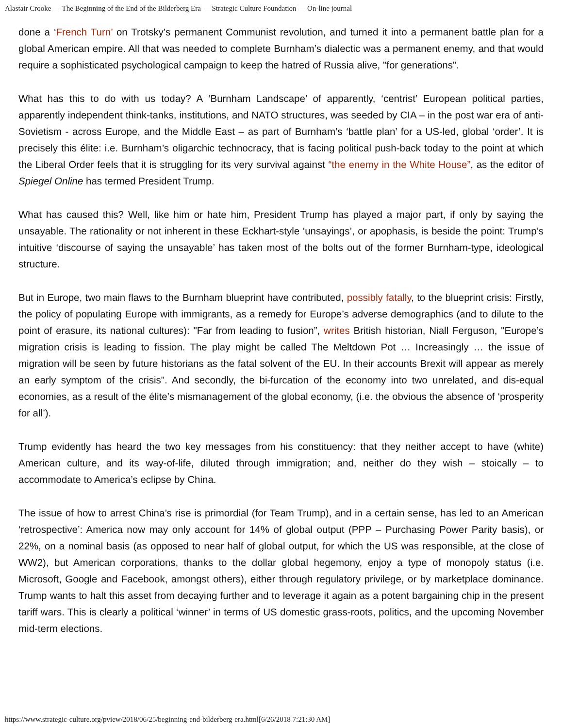Alastair Crooke — The Beginning of the End of the Bilderberg Era — Strategic Culture Foundation — On-line journal
done a ‘French Turn’ on Trotsky’s permanent Communist revolution, and turned it into a permanent battle plan for a global American empire. All that was needed to complete Burnham’s dialectic was a permanent enemy, and that would require a sophisticated psychological campaign to keep the hatred of Russia alive, "for generations".
What has this to do with us today? A ‘Burnham Landscape’ of apparently, ‘centrist’ European political parties, apparently independent think-tanks, institutions, and NATO structures, was seeded by CIA – in the post war era of anti-Sovietism - across Europe, and the Middle East – as part of Burnham’s ‘battle plan’ for a US-led, global ‘order’. It is precisely this élite: i.e. Burnham’s oligarchic technocracy, that is facing political push-back today to the point at which the Liberal Order feels that it is struggling for its very survival against “the enemy in the White House”, as the editor of Spiegel Online has termed President Trump.
What has caused this? Well, like him or hate him, President Trump has played a major part, if only by saying the unsayable. The rationality or not inherent in these Eckhart-style ‘unsayings’, or apophasis, is beside the point: Trump’s intuitive ‘discourse of saying the unsayable’ has taken most of the bolts out of the former Burnham-type, ideological structure.
But in Europe, two main flaws to the Burnham blueprint have contributed, possibly fatally, to the blueprint crisis: Firstly, the policy of populating Europe with immigrants, as a remedy for Europe’s adverse demographics (and to dilute to the point of erasure, its national cultures): "Far from leading to fusion”, writes British historian, Niall Ferguson, "Europe’s migration crisis is leading to fission. The play might be called The Meltdown Pot … Increasingly … the issue of migration will be seen by future historians as the fatal solvent of the EU. In their accounts Brexit will appear as merely an early symptom of the crisis". And secondly, the bi-furcation of the economy into two unrelated, and dis-equal economies, as a result of the élite’s mismanagement of the global economy, (i.e. the obvious the absence of ‘prosperity for all’).
Trump evidently has heard the two key messages from his constituency: that they neither accept to have (white) American culture, and its way-of-life, diluted through immigration; and, neither do they wish – stoically – to accommodate to America’s eclipse by China.
The issue of how to arrest China’s rise is primordial (for Team Trump), and in a certain sense, has led to an American ‘retrospective’: America now may only account for 14% of global output (PPP – Purchasing Power Parity basis), or 22%, on a nominal basis (as opposed to near half of global output, for which the US was responsible, at the close of WW2), but American corporations, thanks to the dollar global hegemony, enjoy a type of monopoly status (i.e. Microsoft, Google and Facebook, amongst others), either through regulatory privilege, or by marketplace dominance. Trump wants to halt this asset from decaying further and to leverage it again as a potent bargaining chip in the present tariff wars. This is clearly a political ‘winner’ in terms of US domestic grass-roots, politics, and the upcoming November mid-term elections.
https://www.strategic-culture.org/pview/2018/06/25/beginning-end-bilderberg-era.html[6/26/2018 7:21:30 AM]